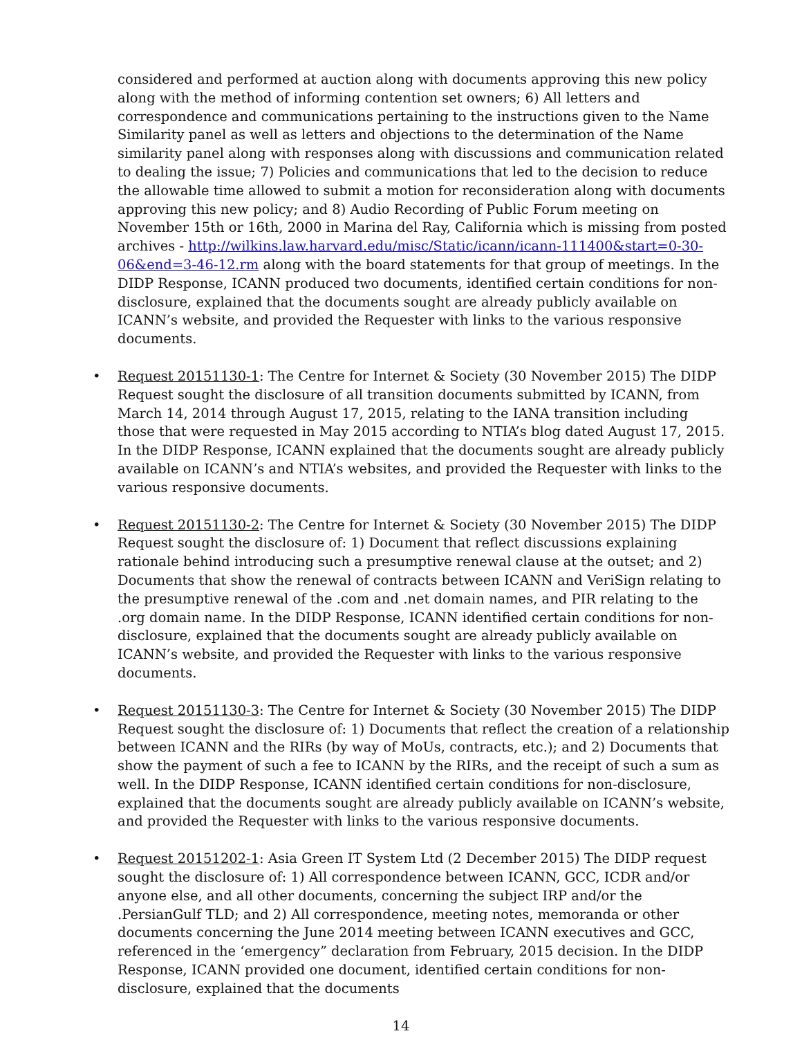considered and performed at auction along with documents approving this new policy along with the method of informing contention set owners; 6) All letters and correspondence and communications pertaining to the instructions given to the Name Similarity panel as well as letters and objections to the determination of the Name similarity panel along with responses along with discussions and communication related to dealing the issue; 7) Policies and communications that led to the decision to reduce the allowable time allowed to submit a motion for reconsideration along with documents approving this new policy; and 8) Audio Recording of Public Forum meeting on November 15th or 16th, 2000 in Marina del Ray, California which is missing from posted archives - http://wilkins.law.harvard.edu/misc/Static/icann/icann-111400&start=0-30-06&end=3-46-12.rm along with the board statements for that group of meetings. In the DIDP Response, ICANN produced two documents, identified certain conditions for non-disclosure, explained that the documents sought are already publicly available on ICANN’s website, and provided the Requester with links to the various responsive documents.
• Request 20151130-1: The Centre for Internet & Society (30 November 2015) The DIDP Request sought the disclosure of all transition documents submitted by ICANN, from March 14, 2014 through August 17, 2015, relating to the IANA transition including those that were requested in May 2015 according to NTIA’s blog dated August 17, 2015. In the DIDP Response, ICANN explained that the documents sought are already publicly available on ICANN’s and NTIA’s websites, and provided the Requester with links to the various responsive documents.
• Request 20151130-2: The Centre for Internet & Society (30 November 2015) The DIDP Request sought the disclosure of: 1) Document that reflect discussions explaining rationale behind introducing such a presumptive renewal clause at the outset; and 2) Documents that show the renewal of contracts between ICANN and VeriSign relating to the presumptive renewal of the .com and .net domain names, and PIR relating to the .org domain name. In the DIDP Response, ICANN identified certain conditions for non-disclosure, explained that the documents sought are already publicly available on ICANN’s website, and provided the Requester with links to the various responsive documents.
• Request 20151130-3: The Centre for Internet & Society (30 November 2015) The DIDP Request sought the disclosure of: 1) Documents that reflect the creation of a relationship between ICANN and the RIRs (by way of MoUs, contracts, etc.); and 2) Documents that show the payment of such a fee to ICANN by the RIRs, and the receipt of such a sum as well. In the DIDP Response, ICANN identified certain conditions for non-disclosure, explained that the documents sought are already publicly available on ICANN’s website, and provided the Requester with links to the various responsive documents.
• Request 20151202-1: Asia Green IT System Ltd (2 December 2015) The DIDP request sought the disclosure of: 1) All correspondence between ICANN, GCC, ICDR and/or anyone else, and all other documents, concerning the subject IRP and/or the .PersianGulf TLD; and 2) All correspondence, meeting notes, memoranda or other documents concerning the June 2014 meeting between ICANN executives and GCC, referenced in the ‘emergency” declaration from February, 2015 decision. In the DIDP Response, ICANN provided one document, identified certain conditions for non-disclosure, explained that the documents
14